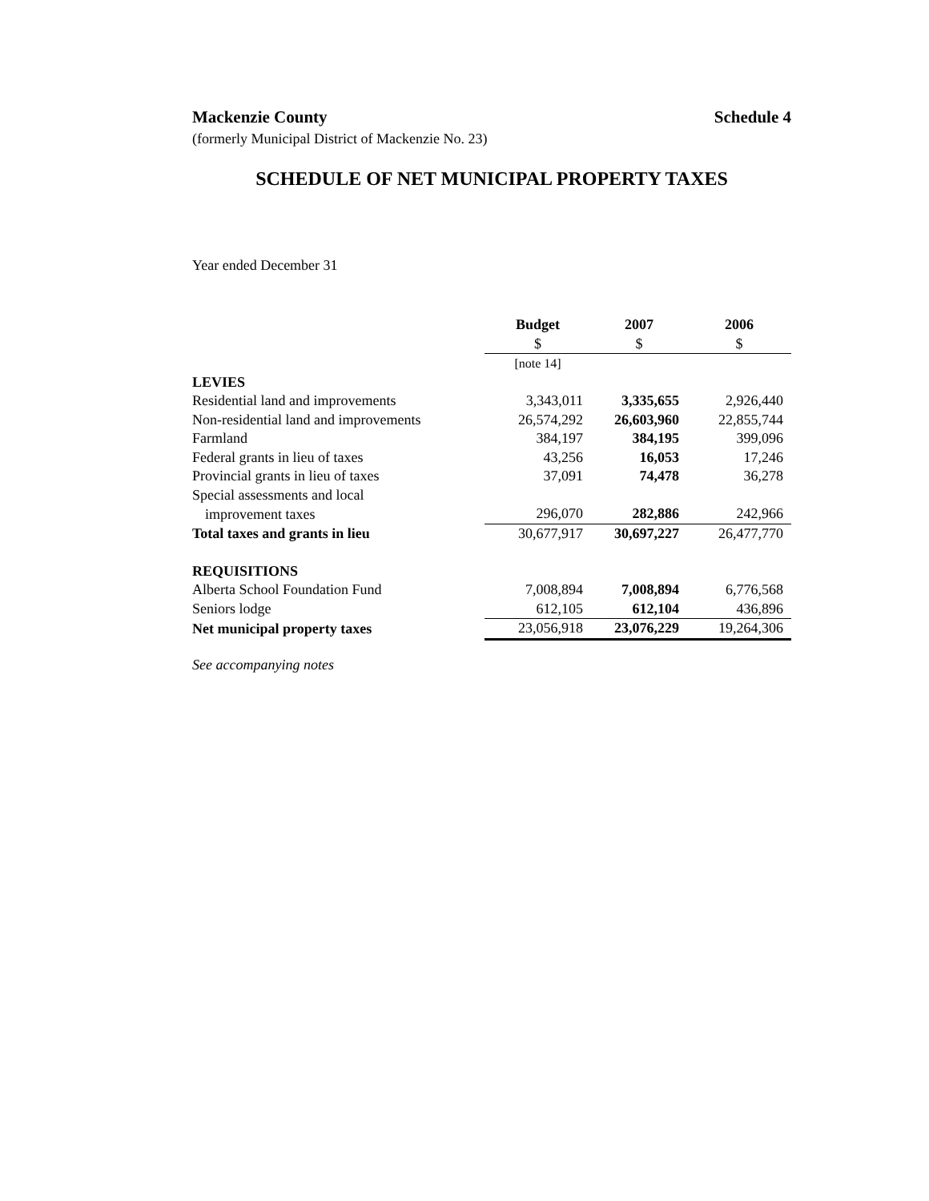Mackenzie County Schedule 4
(formerly Municipal District of Mackenzie No. 23)
SCHEDULE OF NET MUNICIPAL PROPERTY TAXES
Year ended December 31
| | Budget | 2007 | 2006 |
| --- | --- | --- | --- |
| | $ | $ | $ |
| | [note 14] | | |
| LEVIES | | | |
| Residential land and improvements | 3,343,011 | 3,335,655 | 2,926,440 |
| Non-residential land and improvements | 26,574,292 | 26,603,960 | 22,855,744 |
| Farmland | 384,197 | 384,195 | 399,096 |
| Federal grants in lieu of taxes | 43,256 | 16,053 | 17,246 |
| Provincial grants in lieu of taxes | 37,091 | 74,478 | 36,278 |
| Special assessments and local | | | |
| improvement taxes | 296,070 | 282,886 | 242,966 |
| Total taxes and grants in lieu | 30,677,917 | 30,697,227 | 26,477,770 |
| REQUISITIONS | | | |
| Alberta School Foundation Fund | 7,008,894 | 7,008,894 | 6,776,568 |
| Seniors lodge | 612,105 | 612,104 | 436,896 |
| Net municipal property taxes | 23,056,918 | 23,076,229 | 19,264,306 |
See accompanying notes